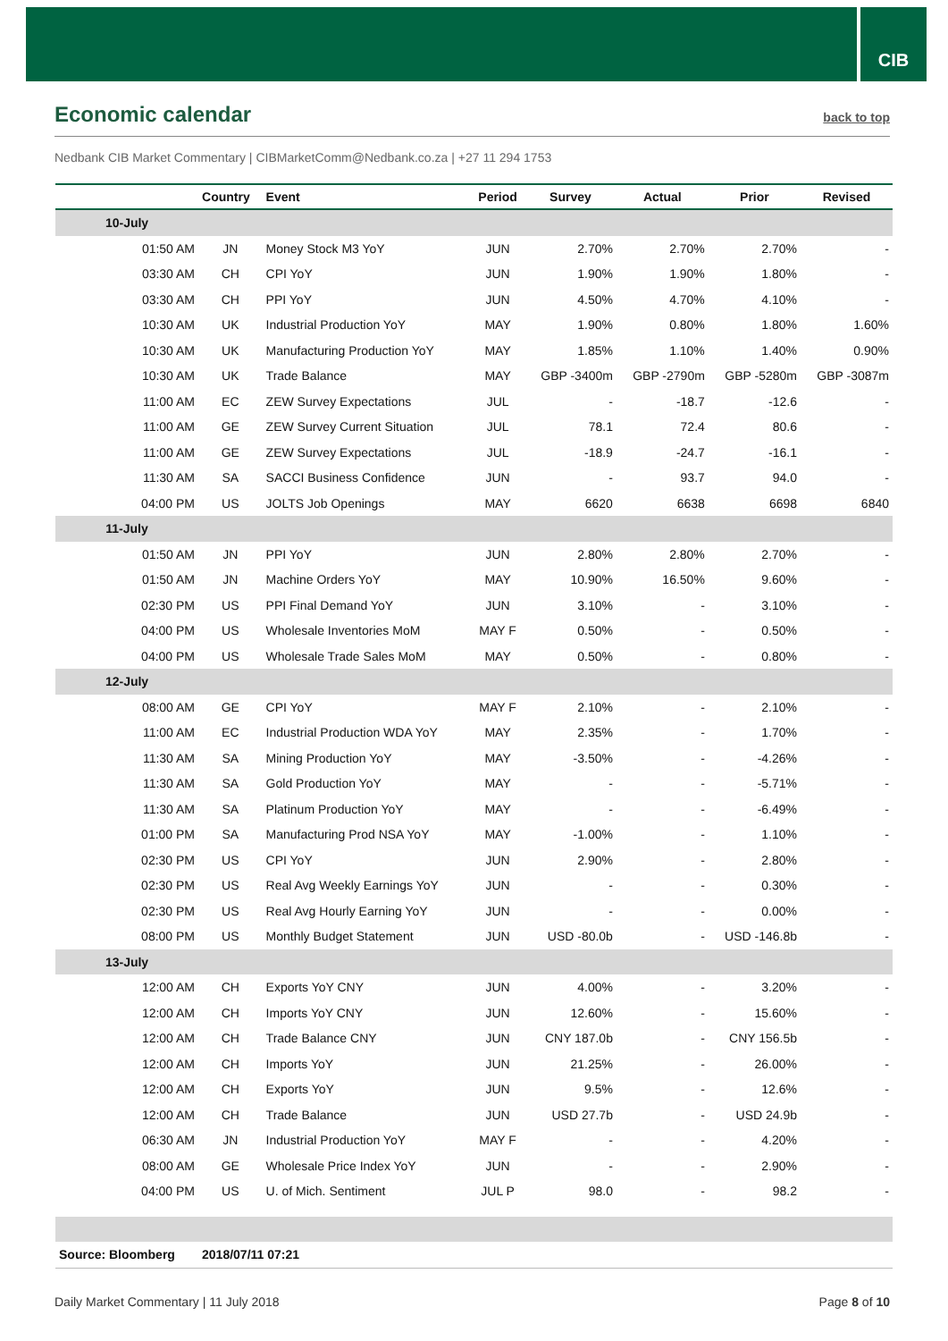CIB
Economic calendar
back to top
Nedbank CIB Market Commentary | CIBMarketComm@Nedbank.co.za | +27 11 294 1753
| | Country | Event | Period | Survey | Actual | Prior | Revised |
| --- | --- | --- | --- | --- | --- | --- | --- |
| 10-July | | | | | | | |
| 01:50 AM | JN | Money Stock M3 YoY | JUN | 2.70% | 2.70% | 2.70% | - |
| 03:30 AM | CH | CPI YoY | JUN | 1.90% | 1.90% | 1.80% | - |
| 03:30 AM | CH | PPI YoY | JUN | 4.50% | 4.70% | 4.10% | - |
| 10:30 AM | UK | Industrial Production YoY | MAY | 1.90% | 0.80% | 1.80% | 1.60% |
| 10:30 AM | UK | Manufacturing Production YoY | MAY | 1.85% | 1.10% | 1.40% | 0.90% |
| 10:30 AM | UK | Trade Balance | MAY | GBP -3400m | GBP -2790m | GBP -5280m | GBP -3087m |
| 11:00 AM | EC | ZEW Survey Expectations | JUL | - | -18.7 | -12.6 | - |
| 11:00 AM | GE | ZEW Survey Current Situation | JUL | 78.1 | 72.4 | 80.6 | - |
| 11:00 AM | GE | ZEW Survey Expectations | JUL | -18.9 | -24.7 | -16.1 | - |
| 11:30 AM | SA | SACCI Business Confidence | JUN | - | 93.7 | 94.0 | - |
| 04:00 PM | US | JOLTS Job Openings | MAY | 6620 | 6638 | 6698 | 6840 |
| 11-July | | | | | | | |
| 01:50 AM | JN | PPI YoY | JUN | 2.80% | 2.80% | 2.70% | - |
| 01:50 AM | JN | Machine Orders YoY | MAY | 10.90% | 16.50% | 9.60% | - |
| 02:30 PM | US | PPI Final Demand YoY | JUN | 3.10% | - | 3.10% | - |
| 04:00 PM | US | Wholesale Inventories MoM | MAY F | 0.50% | - | 0.50% | - |
| 04:00 PM | US | Wholesale Trade Sales MoM | MAY | 0.50% | - | 0.80% | - |
| 12-July | | | | | | | |
| 08:00 AM | GE | CPI YoY | MAY F | 2.10% | - | 2.10% | - |
| 11:00 AM | EC | Industrial Production WDA YoY | MAY | 2.35% | - | 1.70% | - |
| 11:30 AM | SA | Mining Production YoY | MAY | -3.50% | - | -4.26% | - |
| 11:30 AM | SA | Gold Production YoY | MAY | - | - | -5.71% | - |
| 11:30 AM | SA | Platinum Production YoY | MAY | - | - | -6.49% | - |
| 01:00 PM | SA | Manufacturing Prod NSA YoY | MAY | -1.00% | - | 1.10% | - |
| 02:30 PM | US | CPI YoY | JUN | 2.90% | - | 2.80% | - |
| 02:30 PM | US | Real Avg Weekly Earnings YoY | JUN | - | - | 0.30% | - |
| 02:30 PM | US | Real Avg Hourly Earning YoY | JUN | - | - | 0.00% | - |
| 08:00 PM | US | Monthly Budget Statement | JUN | USD -80.0b | - | USD -146.8b | - |
| 13-July | | | | | | | |
| 12:00 AM | CH | Exports YoY CNY | JUN | 4.00% | - | 3.20% | - |
| 12:00 AM | CH | Imports YoY CNY | JUN | 12.60% | - | 15.60% | - |
| 12:00 AM | CH | Trade Balance CNY | JUN | CNY 187.0b | - | CNY 156.5b | - |
| 12:00 AM | CH | Imports YoY | JUN | 21.25% | - | 26.00% | - |
| 12:00 AM | CH | Exports YoY | JUN | 9.5% | - | 12.6% | - |
| 12:00 AM | CH | Trade Balance | JUN | USD 27.7b | - | USD 24.9b | - |
| 06:30 AM | JN | Industrial Production YoY | MAY F | - | - | 4.20% | - |
| 08:00 AM | GE | Wholesale Price Index YoY | JUN | - | - | 2.90% | - |
| 04:00 PM | US | U. of Mich. Sentiment | JUL P | 98.0 | - | 98.2 | - |
| Source: Bloomberg | 2018/07/11 07:21 | | | | | | |
Daily Market Commentary | 11 July 2018 Page 8 of 10